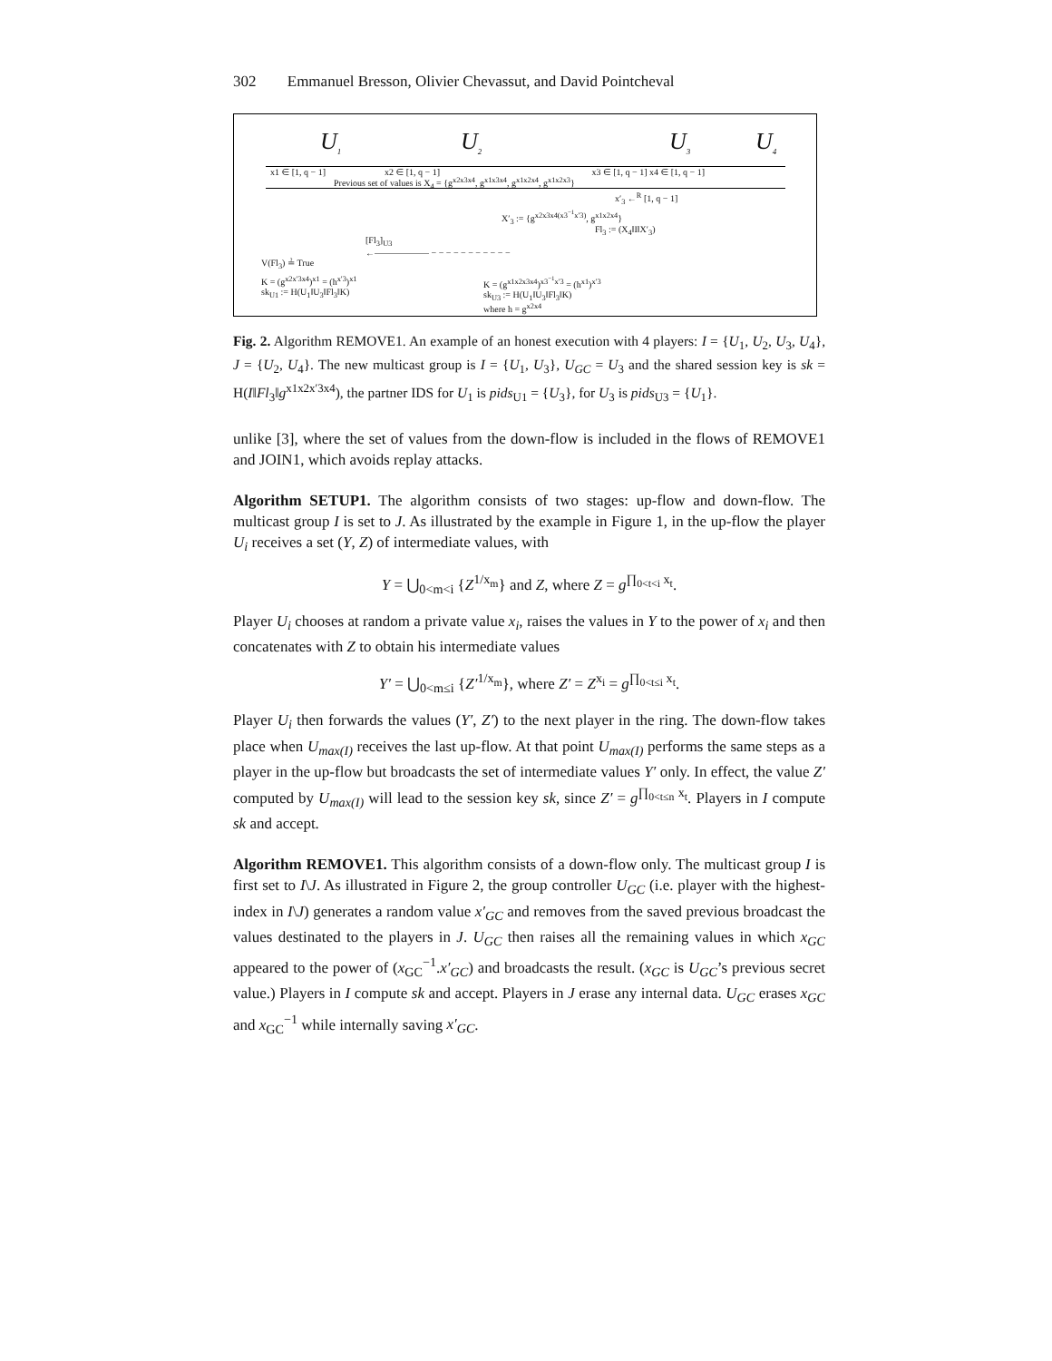302 Emmanuel Bresson, Olivier Chevassut, and David Pointcheval
U<sub>1</sub> U<sub>2</sub> U<sub>3</sub> U<sub>4</sub>
x1 ∈ [1, q − 1] x2 ∈ [1, q − 1] x3 ∈ [1, q − 1] x4 ∈ [1, q − 1]
Previous set of values is X<sub>4</sub> = {g<sup>x2x3x4</sup>, g<sup>x1x3x4</sup>, g<sup>x1x2x4</sup>, g<sup>x1x2x3</sup>}
x′<sub>3</sub> ←<sup>R</sup> [1, q − 1]
X′<sub>3</sub> := {g<sup>x2x3x4(x3<sup>−1</sup>x′3)</sup>, g<sup>x1x2x4</sup>}
Fl<sub>3</sub> := (X<sub>4</sub>‖I‖X′<sub>3</sub>)
[Fl<sub>3</sub>]<sub>U3</sub>
←—————— − − − − − − − − − − −
V(Fl<sub>3</sub>) ≟ True
K = (g<sup>x2x′3x4</sup>)<sup>x1</sup> = (h<sup>x′3</sup>)<sup>x1</sup>
sk<sub>U1</sub> := H(U<sub>1</sub>‖U<sub>3</sub>‖Fl<sub>3</sub>‖K)
K = (g<sup>x1x2x3x4</sup>)<sup>x3<sup>−1</sup>x′3</sup> = (h<sup>x1</sup>)<sup>x′3</sup>
sk<sub>U3</sub> := H(U<sub>1</sub>‖U<sub>3</sub>‖Fl<sub>3</sub>‖K)
where h = g<sup>x2x4</sup>
Fig. 2. Algorithm REMOVE1. An example of an honest execution with 4 players: I = {U<sub>1</sub>, U<sub>2</sub>, U<sub>3</sub>, U<sub>4</sub>}, J = {U<sub>2</sub>, U<sub>4</sub>}. The new multicast group is I = {U<sub>1</sub>, U<sub>3</sub>}, U<sub>GC</sub> = U<sub>3</sub> and the shared session key is sk = H(I‖Fl<sub>3</sub>‖g<sup>x1x2x′3x4</sup>), the partner IDS for U<sub>1</sub> is pids<sub>U1</sub> = {U<sub>3</sub>}, for U<sub>3</sub> is pids<sub>U3</sub> = {U<sub>1</sub>}.
unlike [3], where the set of values from the down-flow is included in the flows of REMOVE1 and JOIN1, which avoids replay attacks.
Algorithm SETUP1. The algorithm consists of two stages: up-flow and down-flow. The multicast group I is set to J. As illustrated by the example in Figure 1, in the up-flow the player U<sub>i</sub> receives a set (Y, Z) of intermediate values, with
Y = ⋃<sub>0<m<i</sub> {Z<sup>1/x<sub>m</sub></sup>} and Z, where Z = g<sup>∏<sub>0<t<i</sub> x<sub>t</sub></sup>.
Player U<sub>i</sub> chooses at random a private value x<sub>i</sub>, raises the values in Y to the power of x<sub>i</sub> and then concatenates with Z to obtain his intermediate values
Y′ = ⋃<sub>0<m≤i</sub> {Z′<sup>1/x<sub>m</sub></sup>}, where Z′ = Z<sup>x<sub>i</sub></sup> = g<sup>∏<sub>0<t≤i</sub> x<sub>t</sub></sup>.
Player U<sub>i</sub> then forwards the values (Y′, Z′) to the next player in the ring. The down-flow takes place when U<sub>max(I)</sub> receives the last up-flow. At that point U<sub>max(I)</sub> performs the same steps as a player in the up-flow but broadcasts the set of intermediate values Y′ only. In effect, the value Z′ computed by U<sub>max(I)</sub> will lead to the session key sk, since Z′ = g<sup>∏<sub>0<t≤n</sub> x<sub>t</sub></sup>. Players in I compute sk and accept.
Algorithm REMOVE1. This algorithm consists of a down-flow only. The multicast group I is first set to I\J. As illustrated in Figure 2, the group controller U<sub>GC</sub> (i.e. player with the highest-index in I\J) generates a random value x′<sub>GC</sub> and removes from the saved previous broadcast the values destinated to the players in J. U<sub>GC</sub> then raises all the remaining values in which x<sub>GC</sub> appeared to the power of (x<sub>GC</sub><sup>−1</sup>.x′<sub>GC</sub>) and broadcasts the result. (x<sub>GC</sub> is U<sub>GC</sub>’s previous secret value.) Players in I compute sk and accept. Players in J erase any internal data. U<sub>GC</sub> erases x<sub>GC</sub> and x<sub>GC</sub><sup>−1</sup> while internally saving x′<sub>GC</sub>.